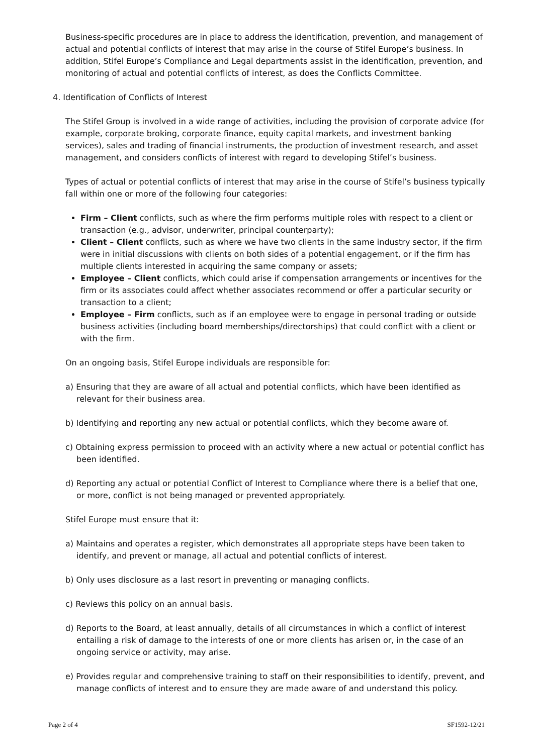Business-specific procedures are in place to address the identification, prevention, and management of actual and potential conflicts of interest that may arise in the course of Stifel Europe’s business. In addition, Stifel Europe’s Compliance and Legal departments assist in the identification, prevention, and monitoring of actual and potential conflicts of interest, as does the Conflicts Committee.
4. Identification of Conflicts of Interest
The Stifel Group is involved in a wide range of activities, including the provision of corporate advice (for example, corporate broking, corporate finance, equity capital markets, and investment banking services), sales and trading of financial instruments, the production of investment research, and asset management, and considers conflicts of interest with regard to developing Stifel’s business.
Types of actual or potential conflicts of interest that may arise in the course of Stifel’s business typically fall within one or more of the following four categories:
Firm – Client conflicts, such as where the firm performs multiple roles with respect to a client or transaction (e.g., advisor, underwriter, principal counterparty);
Client – Client conflicts, such as where we have two clients in the same industry sector, if the firm were in initial discussions with clients on both sides of a potential engagement, or if the firm has multiple clients interested in acquiring the same company or assets;
Employee – Client conflicts, which could arise if compensation arrangements or incentives for the firm or its associates could affect whether associates recommend or offer a particular security or transaction to a client;
Employee – Firm conflicts, such as if an employee were to engage in personal trading or outside business activities (including board memberships/directorships) that could conflict with a client or with the firm.
On an ongoing basis, Stifel Europe individuals are responsible for:
a) Ensuring that they are aware of all actual and potential conflicts, which have been identified as relevant for their business area.
b) Identifying and reporting any new actual or potential conflicts, which they become aware of.
c) Obtaining express permission to proceed with an activity where a new actual or potential conflict has been identified.
d) Reporting any actual or potential Conflict of Interest to Compliance where there is a belief that one, or more, conflict is not being managed or prevented appropriately.
Stifel Europe must ensure that it:
a) Maintains and operates a register, which demonstrates all appropriate steps have been taken to identify, and prevent or manage, all actual and potential conflicts of interest.
b) Only uses disclosure as a last resort in preventing or managing conflicts.
c) Reviews this policy on an annual basis.
d) Reports to the Board, at least annually, details of all circumstances in which a conflict of interest entailing a risk of damage to the interests of one or more clients has arisen or, in the case of an ongoing service or activity, may arise.
e) Provides regular and comprehensive training to staff on their responsibilities to identify, prevent, and manage conflicts of interest and to ensure they are made aware of and understand this policy.
Page 2 of 4 SF1592-12/21